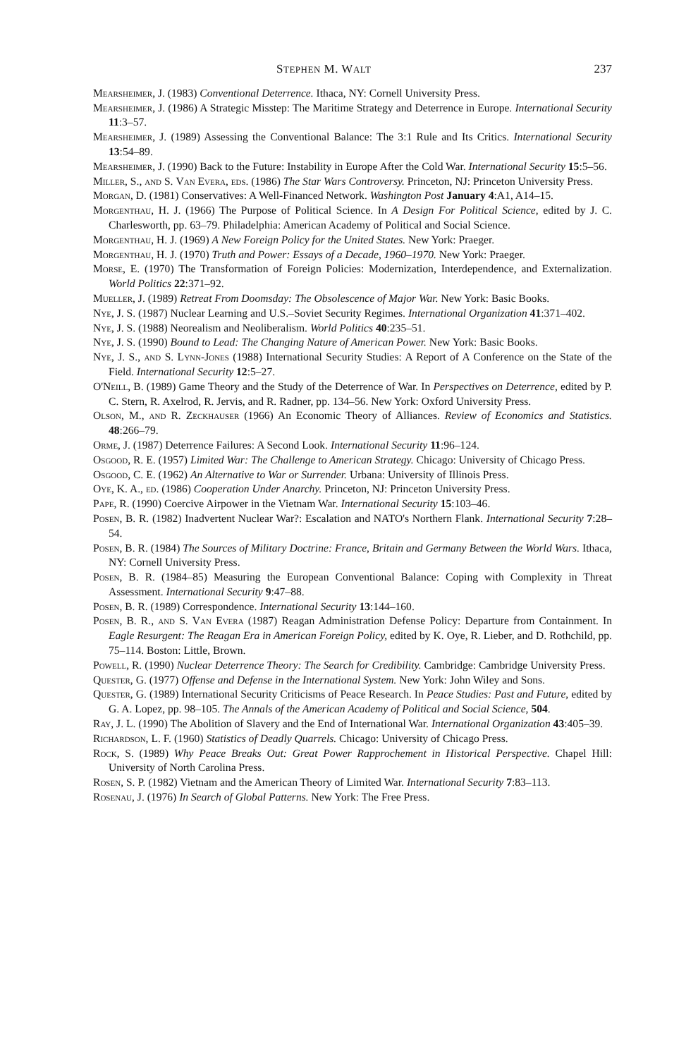STEPHEN M. WALT 237
Mearsheimer, J. (1983) Conventional Deterrence. Ithaca, NY: Cornell University Press.
Mearsheimer, J. (1986) A Strategic Misstep: The Maritime Strategy and Deterrence in Europe. International Security 11:3–57.
Mearsheimer, J. (1989) Assessing the Conventional Balance: The 3:1 Rule and Its Critics. International Security 13:54–89.
Mearsheimer, J. (1990) Back to the Future: Instability in Europe After the Cold War. International Security 15:5–56.
Miller, S., and S. Van Evera, eds. (1986) The Star Wars Controversy. Princeton, NJ: Princeton University Press.
Morgan, D. (1981) Conservatives: A Well-Financed Network. Washington Post January 4:A1, A14–15.
Morgenthau, H. J. (1966) The Purpose of Political Science. In A Design For Political Science, edited by J. C. Charlesworth, pp. 63–79. Philadelphia: American Academy of Political and Social Science.
Morgenthau, H. J. (1969) A New Foreign Policy for the United States. New York: Praeger.
Morgenthau, H. J. (1970) Truth and Power: Essays of a Decade, 1960–1970. New York: Praeger.
Morse, E. (1970) The Transformation of Foreign Policies: Modernization, Interdependence, and Externalization. World Politics 22:371–92.
Mueller, J. (1989) Retreat From Doomsday: The Obsolescence of Major War. New York: Basic Books.
Nye, J. S. (1987) Nuclear Learning and U.S.–Soviet Security Regimes. International Organization 41:371–402.
Nye, J. S. (1988) Neorealism and Neoliberalism. World Politics 40:235–51.
Nye, J. S. (1990) Bound to Lead: The Changing Nature of American Power. New York: Basic Books.
Nye, J. S., and S. Lynn-Jones (1988) International Security Studies: A Report of A Conference on the State of the Field. International Security 12:5–27.
O'Neill, B. (1989) Game Theory and the Study of the Deterrence of War. In Perspectives on Deterrence, edited by P. C. Stern, R. Axelrod, R. Jervis, and R. Radner, pp. 134–56. New York: Oxford University Press.
Olson, M., and R. Zeckhauser (1966) An Economic Theory of Alliances. Review of Economics and Statistics. 48:266–79.
Orme, J. (1987) Deterrence Failures: A Second Look. International Security 11:96–124.
Osgood, R. E. (1957) Limited War: The Challenge to American Strategy. Chicago: University of Chicago Press.
Osgood, C. E. (1962) An Alternative to War or Surrender. Urbana: University of Illinois Press.
Oye, K. A., ed. (1986) Cooperation Under Anarchy. Princeton, NJ: Princeton University Press.
Pape, R. (1990) Coercive Airpower in the Vietnam War. International Security 15:103–46.
Posen, B. R. (1982) Inadvertent Nuclear War?: Escalation and NATO's Northern Flank. International Security 7:28–54.
Posen, B. R. (1984) The Sources of Military Doctrine: France, Britain and Germany Between the World Wars. Ithaca, NY: Cornell University Press.
Posen, B. R. (1984–85) Measuring the European Conventional Balance: Coping with Complexity in Threat Assessment. International Security 9:47–88.
Posen, B. R. (1989) Correspondence. International Security 13:144–160.
Posen, B. R., and S. Van Evera (1987) Reagan Administration Defense Policy: Departure from Containment. In Eagle Resurgent: The Reagan Era in American Foreign Policy, edited by K. Oye, R. Lieber, and D. Rothchild, pp. 75–114. Boston: Little, Brown.
Powell, R. (1990) Nuclear Deterrence Theory: The Search for Credibility. Cambridge: Cambridge University Press.
Quester, G. (1977) Offense and Defense in the International System. New York: John Wiley and Sons.
Quester, G. (1989) International Security Criticisms of Peace Research. In Peace Studies: Past and Future, edited by G. A. Lopez, pp. 98–105. The Annals of the American Academy of Political and Social Science, 504.
Ray, J. L. (1990) The Abolition of Slavery and the End of International War. International Organization 43:405–39.
Richardson, L. F. (1960) Statistics of Deadly Quarrels. Chicago: University of Chicago Press.
Rock, S. (1989) Why Peace Breaks Out: Great Power Rapprochement in Historical Perspective. Chapel Hill: University of North Carolina Press.
Rosen, S. P. (1982) Vietnam and the American Theory of Limited War. International Security 7:83–113.
Rosenau, J. (1976) In Search of Global Patterns. New York: The Free Press.